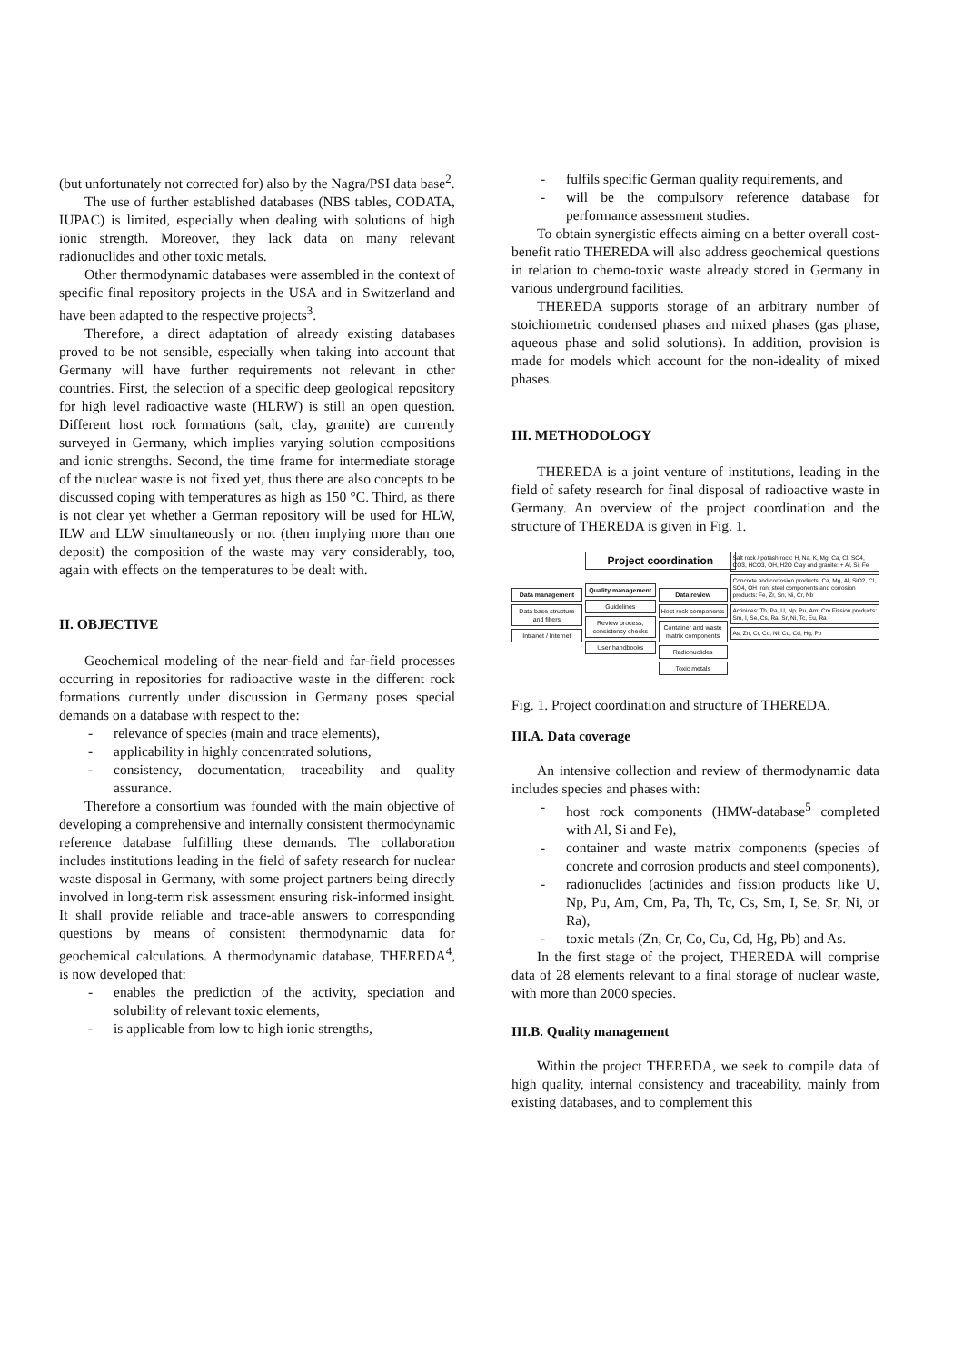(but unfortunately not corrected for) also by the Nagra/PSI data base<sup>2</sup>.
The use of further established databases (NBS tables, CODATA, IUPAC) is limited, especially when dealing with solutions of high ionic strength. Moreover, they lack data on many relevant radionuclides and other toxic metals.
Other thermodynamic databases were assembled in the context of specific final repository projects in the USA and in Switzerland and have been adapted to the respective projects<sup>3</sup>.
Therefore, a direct adaptation of already existing databases proved to be not sensible, especially when taking into account that Germany will have further requirements not relevant in other countries. First, the selection of a specific deep geological repository for high level radioactive waste (HLRW) is still an open question. Different host rock formations (salt, clay, granite) are currently surveyed in Germany, which implies varying solution compositions and ionic strengths. Second, the time frame for intermediate storage of the nuclear waste is not fixed yet, thus there are also concepts to be discussed coping with temperatures as high as 150 °C. Third, as there is not clear yet whether a German repository will be used for HLW, ILW and LLW simultaneously or not (then implying more than one deposit) the composition of the waste may vary considerably, too, again with effects on the temperatures to be dealt with.
II. OBJECTIVE
Geochemical modeling of the near-field and far-field processes occurring in repositories for radioactive waste in the different rock formations currently under discussion in Germany poses special demands on a database with respect to the:
- relevance of species (main and trace elements),
- applicability in highly concentrated solutions,
- consistency, documentation, traceability and quality assurance.
Therefore a consortium was founded with the main objective of developing a comprehensive and internally consistent thermodynamic reference database fulfilling these demands. The collaboration includes institutions leading in the field of safety research for nuclear waste disposal in Germany, with some project partners being directly involved in long-term risk assessment ensuring risk-informed insight. It shall provide reliable and trace-able answers to corresponding questions by means of consistent thermodynamic data for geochemical calculations. A thermodynamic database, THEREDA<sup>4</sup>, is now developed that:
- enables the prediction of the activity, speciation and solubility of relevant toxic elements,
- is applicable from low to high ionic strengths,
- fulfils specific German quality requirements, and
- will be the compulsory reference database for performance assessment studies.
To obtain synergistic effects aiming on a better overall cost-benefit ratio THEREDA will also address geochemical questions in relation to chemo-toxic waste already stored in Germany in various underground facilities.
THEREDA supports storage of an arbitrary number of stoichiometric condensed phases and mixed phases (gas phase, aqueous phase and solid solutions). In addition, provision is made for models which account for the non-ideality of mixed phases.
III. METHODOLOGY
THEREDA is a joint venture of institutions, leading in the field of safety research for final disposal of radioactive waste in Germany. An overview of the project coordination and the structure of THEREDA is given in Fig. 1.
Data management
Data base structure and filters
Intranet / Internet
Project coordination
Quality management
Guidelines
Review process, consistency checks
User handbooks
Data review
Host rock components
Container and waste matrix components
Radionuclides
Toxic metals
Salt rock / potash rock: H, Na, K, Mg, Ca, Cl, SO4, CO3, HCO3, OH, H2O Clay and granite: + Al, Si, Fe
Concrete and corrosion products: Ca, Mg, Al, SiO2, Cl, SO4, OH Iron, steel components and corrosion products: Fe, Zr, Sn, Ni, Cr, Nb
Actinides: Th, Pa, U, Np, Pu, Am, Cm Fission products: Sm, I, Se, Cs, Ra, Sr, Ni, Tc, Eu, Ra
As, Zn, Cr, Co, Ni, Cu, Cd, Hg, Pb
Fig. 1. Project coordination and structure of THEREDA.
III.A. Data coverage
An intensive collection and review of thermodynamic data includes species and phases with:
- host rock components (HMW-database<sup>5</sup> completed with Al, Si and Fe),
- container and waste matrix components (species of concrete and corrosion products and steel components),
- radionuclides (actinides and fission products like U, Np, Pu, Am, Cm, Pa, Th, Tc, Cs, Sm, I, Se, Sr, Ni, or Ra),
- toxic metals (Zn, Cr, Co, Cu, Cd, Hg, Pb) and As.
In the first stage of the project, THEREDA will comprise data of 28 elements relevant to a final storage of nuclear waste, with more than 2000 species.
III.B. Quality management
Within the project THEREDA, we seek to compile data of high quality, internal consistency and traceability, mainly from existing databases, and to complement this